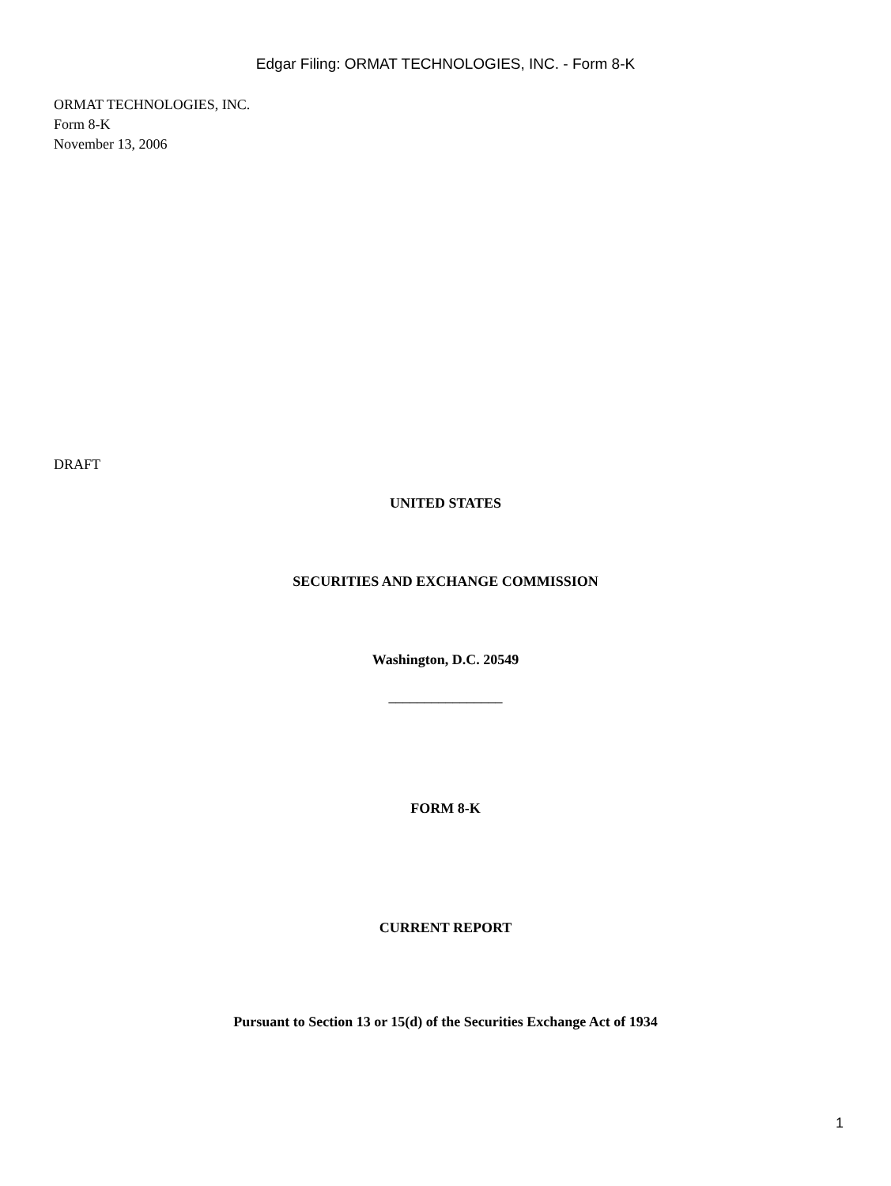Edgar Filing: ORMAT TECHNOLOGIES, INC. - Form 8-K
ORMAT TECHNOLOGIES, INC.
Form 8-K
November 13, 2006
DRAFT
UNITED STATES
SECURITIES AND EXCHANGE COMMISSION
Washington, D.C. 20549
________________
FORM 8-K
CURRENT REPORT
Pursuant to Section 13 or 15(d) of the Securities Exchange Act of 1934
1